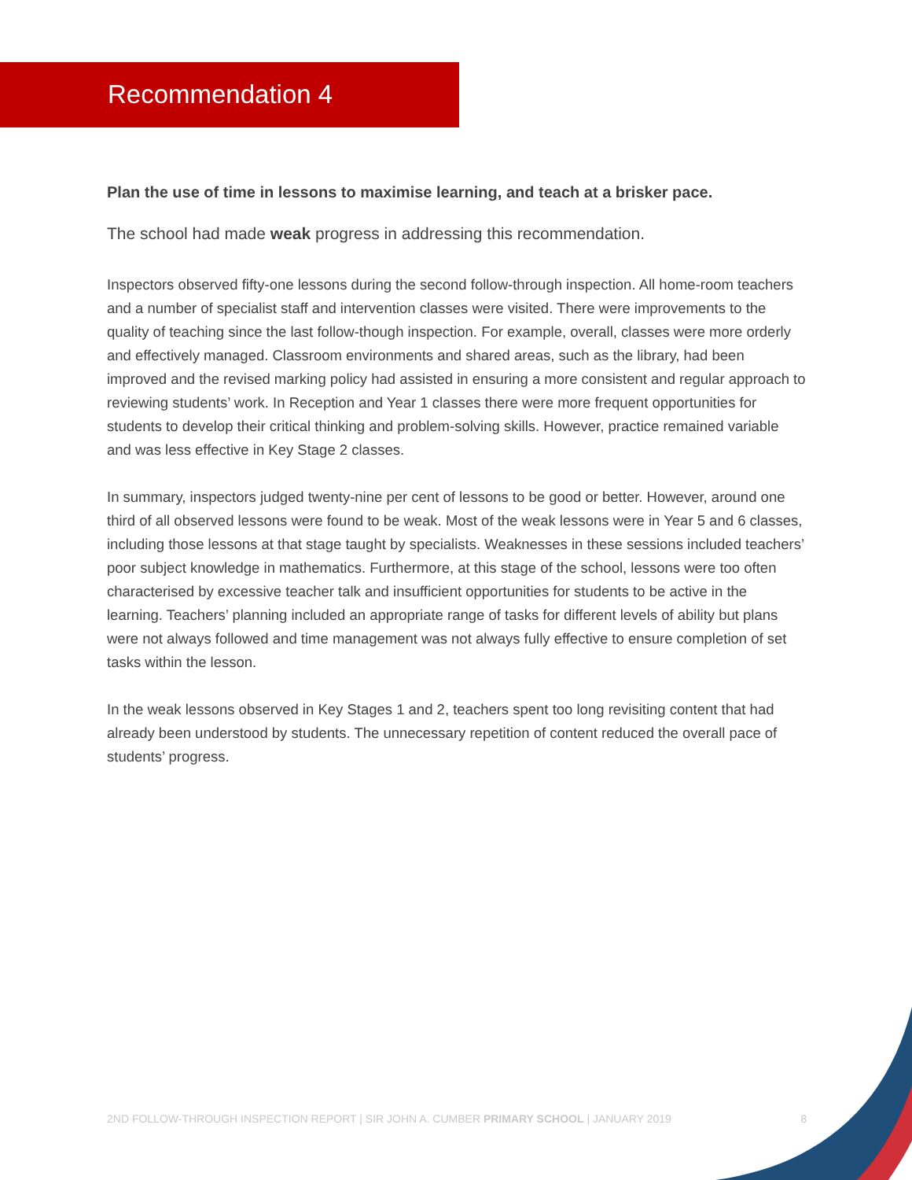Recommendation 4
Plan the use of time in lessons to maximise learning, and teach at a brisker pace.
The school had made weak progress in addressing this recommendation.
Inspectors observed fifty-one lessons during the second follow-through inspection. All home-room teachers and a number of specialist staff and intervention classes were visited. There were improvements to the quality of teaching since the last follow-though inspection. For example, overall, classes were more orderly and effectively managed. Classroom environments and shared areas, such as the library, had been improved and the revised marking policy had assisted in ensuring a more consistent and regular approach to reviewing students’ work. In Reception and Year 1 classes there were more frequent opportunities for students to develop their critical thinking and problem-solving skills. However, practice remained variable and was less effective in Key Stage 2 classes.
In summary, inspectors judged twenty-nine per cent of lessons to be good or better. However, around one third of all observed lessons were found to be weak. Most of the weak lessons were in Year 5 and 6 classes, including those lessons at that stage taught by specialists. Weaknesses in these sessions included teachers’ poor subject knowledge in mathematics. Furthermore, at this stage of the school, lessons were too often characterised by excessive teacher talk and insufficient opportunities for students to be active in the learning. Teachers’ planning included an appropriate range of tasks for different levels of ability but plans were not always followed and time management was not always fully effective to ensure completion of set tasks within the lesson.
In the weak lessons observed in Key Stages 1 and 2, teachers spent too long revisiting content that had already been understood by students. The unnecessary repetition of content reduced the overall pace of students’ progress.
2ND FOLLOW-THROUGH INSPECTION REPORT | SIR JOHN A. CUMBER PRIMARY SCHOOL | JANUARY 2019 8